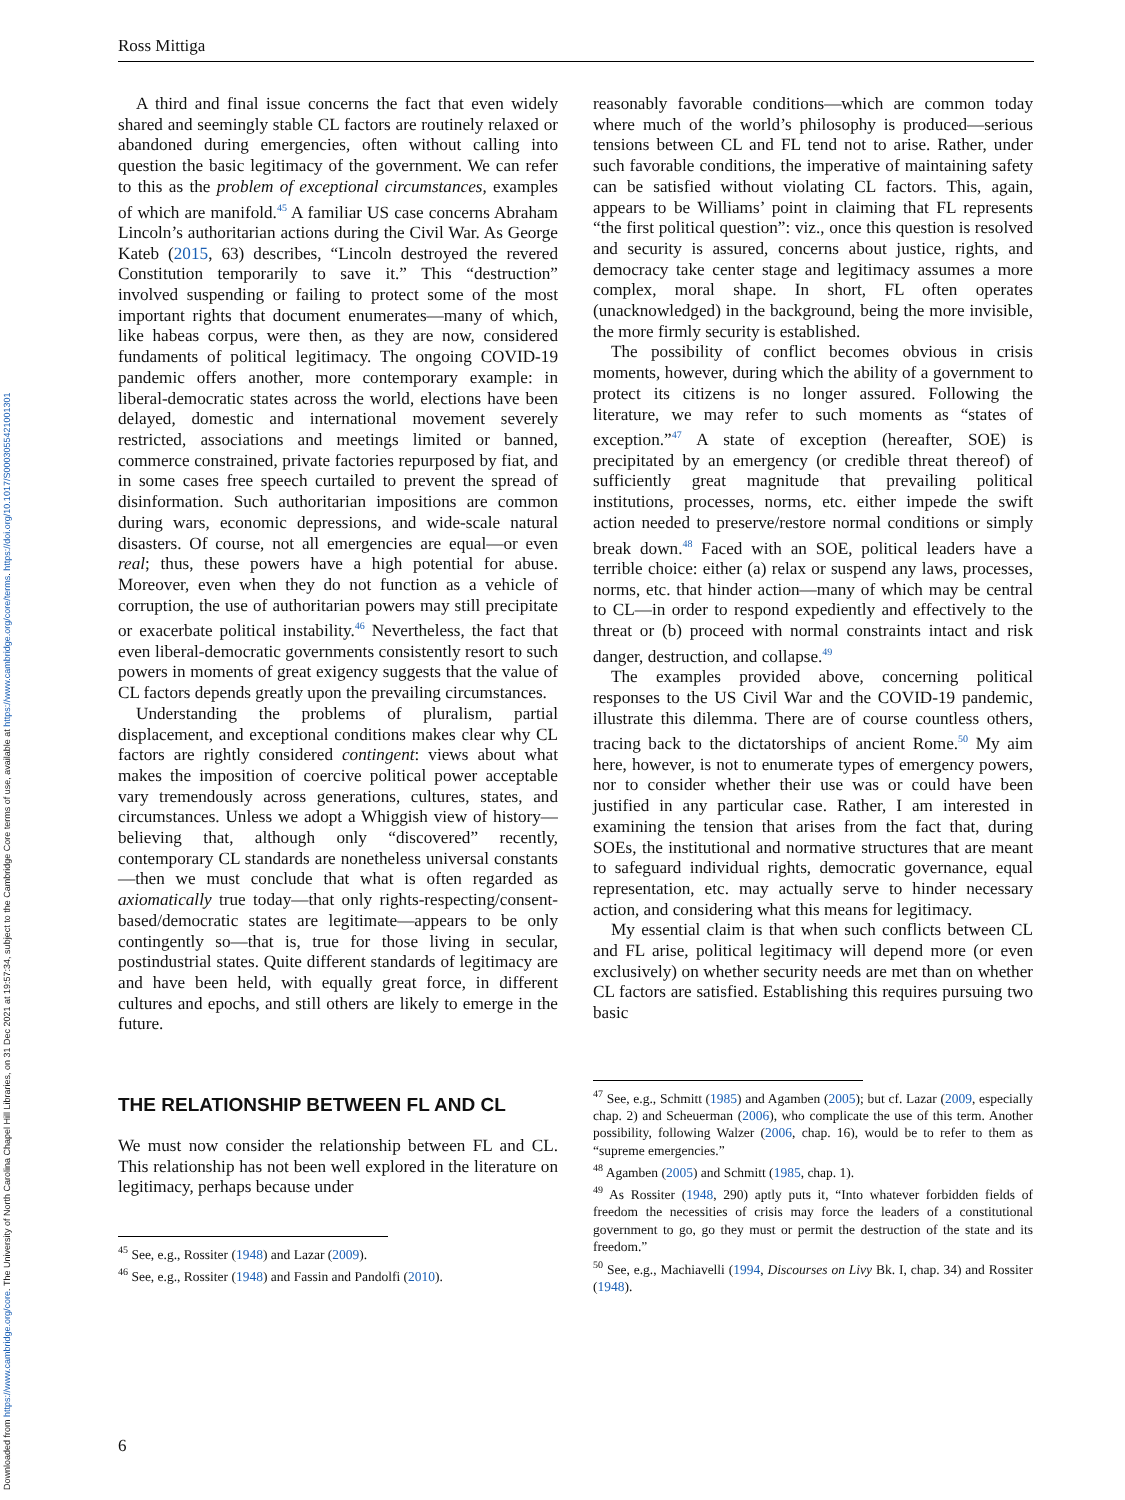Downloaded from https://www.cambridge.org/core. The University of North Carolina Chapel Hill Libraries, on 31 Dec 2021 at 19:57:34, subject to the Cambridge Core terms of use, available at https://www.cambridge.org/core/terms. https://doi.org/10.1017/S0003055421001301
Ross Mittiga
A third and final issue concerns the fact that even widely shared and seemingly stable CL factors are routinely relaxed or abandoned during emergencies, often without calling into question the basic legitimacy of the government. We can refer to this as the problem of exceptional circumstances, examples of which are manifold.<sup>45</sup> A familiar US case concerns Abraham Lincoln’s authoritarian actions during the Civil War. As George Kateb (2015, 63) describes, “Lincoln destroyed the revered Constitution temporarily to save it.” This “destruction” involved suspending or failing to protect some of the most important rights that document enumerates—many of which, like habeas corpus, were then, as they are now, considered fundaments of political legitimacy. The ongoing COVID-19 pandemic offers another, more contemporary example: in liberal-democratic states across the world, elections have been delayed, domestic and international movement severely restricted, associations and meetings limited or banned, commerce constrained, private factories repurposed by fiat, and in some cases free speech curtailed to prevent the spread of disinformation. Such authoritarian impositions are common during wars, economic depressions, and wide-scale natural disasters. Of course, not all emergencies are equal—or even real; thus, these powers have a high potential for abuse. Moreover, even when they do not function as a vehicle of corruption, the use of authoritarian powers may still precipitate or exacerbate political instability.<sup>46</sup> Nevertheless, the fact that even liberal-democratic governments consistently resort to such powers in moments of great exigency suggests that the value of CL factors depends greatly upon the prevailing circumstances.
Understanding the problems of pluralism, partial displacement, and exceptional conditions makes clear why CL factors are rightly considered contingent: views about what makes the imposition of coercive political power acceptable vary tremendously across generations, cultures, states, and circumstances. Unless we adopt a Whiggish view of history—believing that, although only “discovered” recently, contemporary CL standards are nonetheless universal constants—then we must conclude that what is often regarded as axiomatically true today—that only rights-respecting/consent-based/democratic states are legitimate—appears to be only contingently so—that is, true for those living in secular, postindustrial states. Quite different standards of legitimacy are and have been held, with equally great force, in different cultures and epochs, and still others are likely to emerge in the future.
THE RELATIONSHIP BETWEEN FL AND CL
We must now consider the relationship between FL and CL. This relationship has not been well explored in the literature on legitimacy, perhaps because under
<sup>45</sup> See, e.g., Rossiter (1948) and Lazar (2009).
<sup>46</sup> See, e.g., Rossiter (1948) and Fassin and Pandolfi (2010).
reasonably favorable conditions—which are common today where much of the world’s philosophy is produced—serious tensions between CL and FL tend not to arise. Rather, under such favorable conditions, the imperative of maintaining safety can be satisfied without violating CL factors. This, again, appears to be Williams’ point in claiming that FL represents “the first political question”: viz., once this question is resolved and security is assured, concerns about justice, rights, and democracy take center stage and legitimacy assumes a more complex, moral shape. In short, FL often operates (unacknowledged) in the background, being the more invisible, the more firmly security is established.
The possibility of conflict becomes obvious in crisis moments, however, during which the ability of a government to protect its citizens is no longer assured. Following the literature, we may refer to such moments as “states of exception.”<sup>47</sup> A state of exception (hereafter, SOE) is precipitated by an emergency (or credible threat thereof) of sufficiently great magnitude that prevailing political institutions, processes, norms, etc. either impede the swift action needed to preserve/restore normal conditions or simply break down.<sup>48</sup> Faced with an SOE, political leaders have a terrible choice: either (a) relax or suspend any laws, processes, norms, etc. that hinder action—many of which may be central to CL—in order to respond expediently and effectively to the threat or (b) proceed with normal constraints intact and risk danger, destruction, and collapse.<sup>49</sup>
The examples provided above, concerning political responses to the US Civil War and the COVID-19 pandemic, illustrate this dilemma. There are of course countless others, tracing back to the dictatorships of ancient Rome.<sup>50</sup> My aim here, however, is not to enumerate types of emergency powers, nor to consider whether their use was or could have been justified in any particular case. Rather, I am interested in examining the tension that arises from the fact that, during SOEs, the institutional and normative structures that are meant to safeguard individual rights, democratic governance, equal representation, etc. may actually serve to hinder necessary action, and considering what this means for legitimacy.
My essential claim is that when such conflicts between CL and FL arise, political legitimacy will depend more (or even exclusively) on whether security needs are met than on whether CL factors are satisfied. Establishing this requires pursuing two basic
<sup>47</sup> See, e.g., Schmitt (1985) and Agamben (2005); but cf. Lazar (2009, especially chap. 2) and Scheuerman (2006), who complicate the use of this term. Another possibility, following Walzer (2006, chap. 16), would be to refer to them as “supreme emergencies.”
<sup>48</sup> Agamben (2005) and Schmitt (1985, chap. 1).
<sup>49</sup> As Rossiter (1948, 290) aptly puts it, “Into whatever forbidden fields of freedom the necessities of crisis may force the leaders of a constitutional government to go, go they must or permit the destruction of the state and its freedom.”
<sup>50</sup> See, e.g., Machiavelli (1994, Discourses on Livy Bk. I, chap. 34) and Rossiter (1948).
6